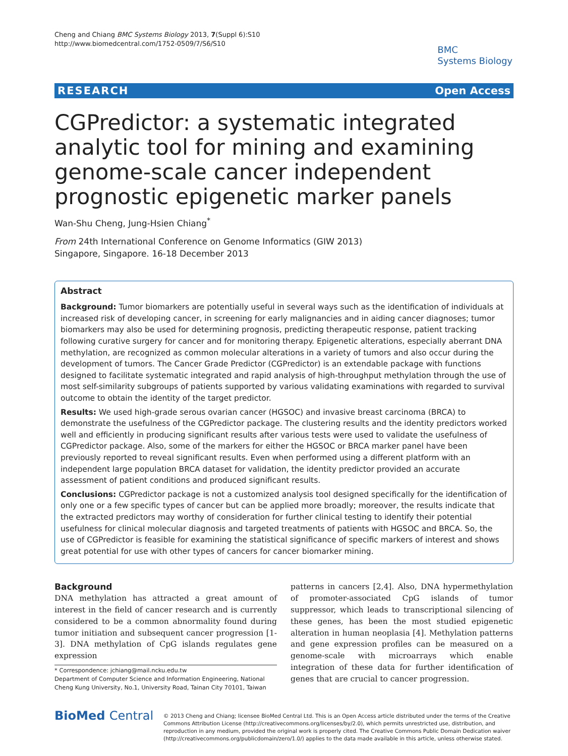Cheng and Chiang BMC Systems Biology 2013, 7(Suppl 6):S10
http://www.biomedcentral.com/1752-0509/7/S6/S10
BMC
Systems Biology
RESEARCH Open Access
CGPredictor: a systematic integrated analytic tool for mining and examining genome-scale cancer independent prognostic epigenetic marker panels
Wan-Shu Cheng, Jung-Hsien Chiang<sup>*</sup>
From 24th International Conference on Genome Informatics (GIW 2013)
Singapore, Singapore. 16-18 December 2013
Abstract
Background: Tumor biomarkers are potentially useful in several ways such as the identification of individuals at increased risk of developing cancer, in screening for early malignancies and in aiding cancer diagnoses; tumor biomarkers may also be used for determining prognosis, predicting therapeutic response, patient tracking following curative surgery for cancer and for monitoring therapy. Epigenetic alterations, especially aberrant DNA methylation, are recognized as common molecular alterations in a variety of tumors and also occur during the development of tumors. The Cancer Grade Predictor (CGPredictor) is an extendable package with functions designed to facilitate systematic integrated and rapid analysis of high-throughput methylation through the use of most self-similarity subgroups of patients supported by various validating examinations with regarded to survival outcome to obtain the identity of the target predictor.
Results: We used high-grade serous ovarian cancer (HGSOC) and invasive breast carcinoma (BRCA) to demonstrate the usefulness of the CGPredictor package. The clustering results and the identity predictors worked well and efficiently in producing significant results after various tests were used to validate the usefulness of CGPredictor package. Also, some of the markers for either the HGSOC or BRCA marker panel have been previously reported to reveal significant results. Even when performed using a different platform with an independent large population BRCA dataset for validation, the identity predictor provided an accurate assessment of patient conditions and produced significant results.
Conclusions: CGPredictor package is not a customized analysis tool designed specifically for the identification of only one or a few specific types of cancer but can be applied more broadly; moreover, the results indicate that the extracted predictors may worthy of consideration for further clinical testing to identify their potential usefulness for clinical molecular diagnosis and targeted treatments of patients with HGSOC and BRCA. So, the use of CGPredictor is feasible for examining the statistical significance of specific markers of interest and shows great potential for use with other types of cancers for cancer biomarker mining.
Background
DNA methylation has attracted a great amount of interest in the field of cancer research and is currently considered to be a common abnormality found during tumor initiation and subsequent cancer progression [1-3]. DNA methylation of CpG islands regulates gene expression
* Correspondence: jchiang@mail.ncku.edu.tw
Department of Computer Science and Information Engineering, National Cheng Kung University, No.1, University Road, Tainan City 70101, Taiwan
patterns in cancers [2,4]. Also, DNA hypermethylation of promoter-associated CpG islands of tumor suppressor, which leads to transcriptional silencing of these genes, has been the most studied epigenetic alteration in human neoplasia [4]. Methylation patterns and gene expression profiles can be measured on a genome-scale with microarrays which enable integration of these data for further identification of genes that are crucial to cancer progression.
BioMed Central
© 2013 Cheng and Chiang; licensee BioMed Central Ltd. This is an Open Access article distributed under the terms of the Creative Commons Attribution License (http://creativecommons.org/licenses/by/2.0), which permits unrestricted use, distribution, and reproduction in any medium, provided the original work is properly cited. The Creative Commons Public Domain Dedication waiver (http://creativecommons.org/publicdomain/zero/1.0/) applies to the data made available in this article, unless otherwise stated.